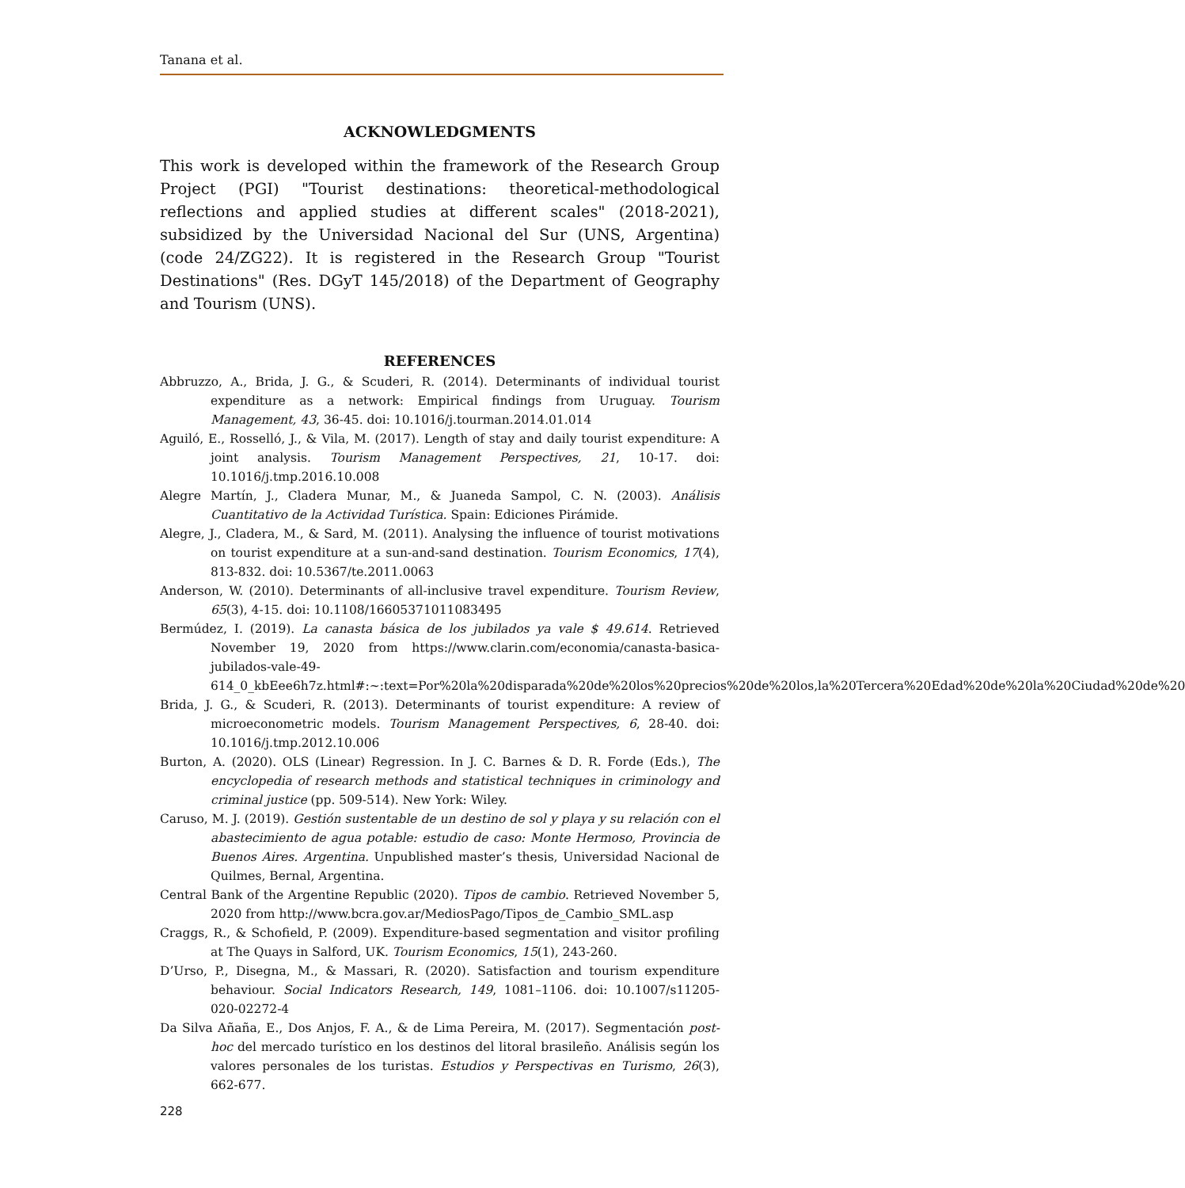Tanana et al.
ACKNOWLEDGMENTS
This work is developed within the framework of the Research Group Project (PGI) "Tourist destinations: theoretical-methodological reflections and applied studies at different scales" (2018-2021), subsidized by the Universidad Nacional del Sur (UNS, Argentina) (code 24/ZG22). It is registered in the Research Group "Tourist Destinations" (Res. DGyT 145/2018) of the Department of Geography and Tourism (UNS).
REFERENCES
Abbruzzo, A., Brida, J. G., & Scuderi, R. (2014). Determinants of individual tourist expenditure as a network: Empirical findings from Uruguay. Tourism Management, 43, 36-45. doi: 10.1016/j.tourman.2014.01.014
Aguiló, E., Rosselló, J., & Vila, M. (2017). Length of stay and daily tourist expenditure: A joint analysis. Tourism Management Perspectives, 21, 10-17. doi: 10.1016/j.tmp.2016.10.008
Alegre Martín, J., Cladera Munar, M., & Juaneda Sampol, C. N. (2003). Análisis Cuantitativo de la Actividad Turística. Spain: Ediciones Pirámide.
Alegre, J., Cladera, M., & Sard, M. (2011). Analysing the influence of tourist motivations on tourist expenditure at a sun-and-sand destination. Tourism Economics, 17(4), 813-832. doi: 10.5367/te.2011.0063
Anderson, W. (2010). Determinants of all-inclusive travel expenditure. Tourism Review, 65(3), 4-15. doi: 10.1108/16605371011083495
Bermúdez, I. (2019). La canasta básica de los jubilados ya vale $ 49.614. Retrieved November 19, 2020 from https://www.clarin.com/economia/canasta-basica-jubilados-vale-49-614_0_kbEee6h7z.html#:~:text=Por%20la%20disparada%20de%20los%20precios%20de%20los,la%20Tercera%20Edad%20de%20la%20Ciudad%20de%20
Brida, J. G., & Scuderi, R. (2013). Determinants of tourist expenditure: A review of microeconometric models. Tourism Management Perspectives, 6, 28-40. doi: 10.1016/j.tmp.2012.10.006
Burton, A. (2020). OLS (Linear) Regression. In J. C. Barnes & D. R. Forde (Eds.), The encyclopedia of research methods and statistical techniques in criminology and criminal justice (pp. 509-514). New York: Wiley.
Caruso, M. J. (2019). Gestión sustentable de un destino de sol y playa y su relación con el abastecimiento de agua potable: estudio de caso: Monte Hermoso, Provincia de Buenos Aires. Argentina. Unpublished master’s thesis, Universidad Nacional de Quilmes, Bernal, Argentina.
Central Bank of the Argentine Republic (2020). Tipos de cambio. Retrieved November 5, 2020 from http://www.bcra.gov.ar/MediosPago/Tipos_de_Cambio_SML.asp
Craggs, R., & Schofield, P. (2009). Expenditure-based segmentation and visitor profiling at The Quays in Salford, UK. Tourism Economics, 15(1), 243-260.
D’Urso, P., Disegna, M., & Massari, R. (2020). Satisfaction and tourism expenditure behaviour. Social Indicators Research, 149, 1081–1106. doi: 10.1007/s11205-020-02272-4
Da Silva Añaña, E., Dos Anjos, F. A., & de Lima Pereira, M. (2017). Segmentación post-hoc del mercado turístico en los destinos del litoral brasileño. Análisis según los valores personales de los turistas. Estudios y Perspectivas en Turismo, 26(3), 662-677.
228